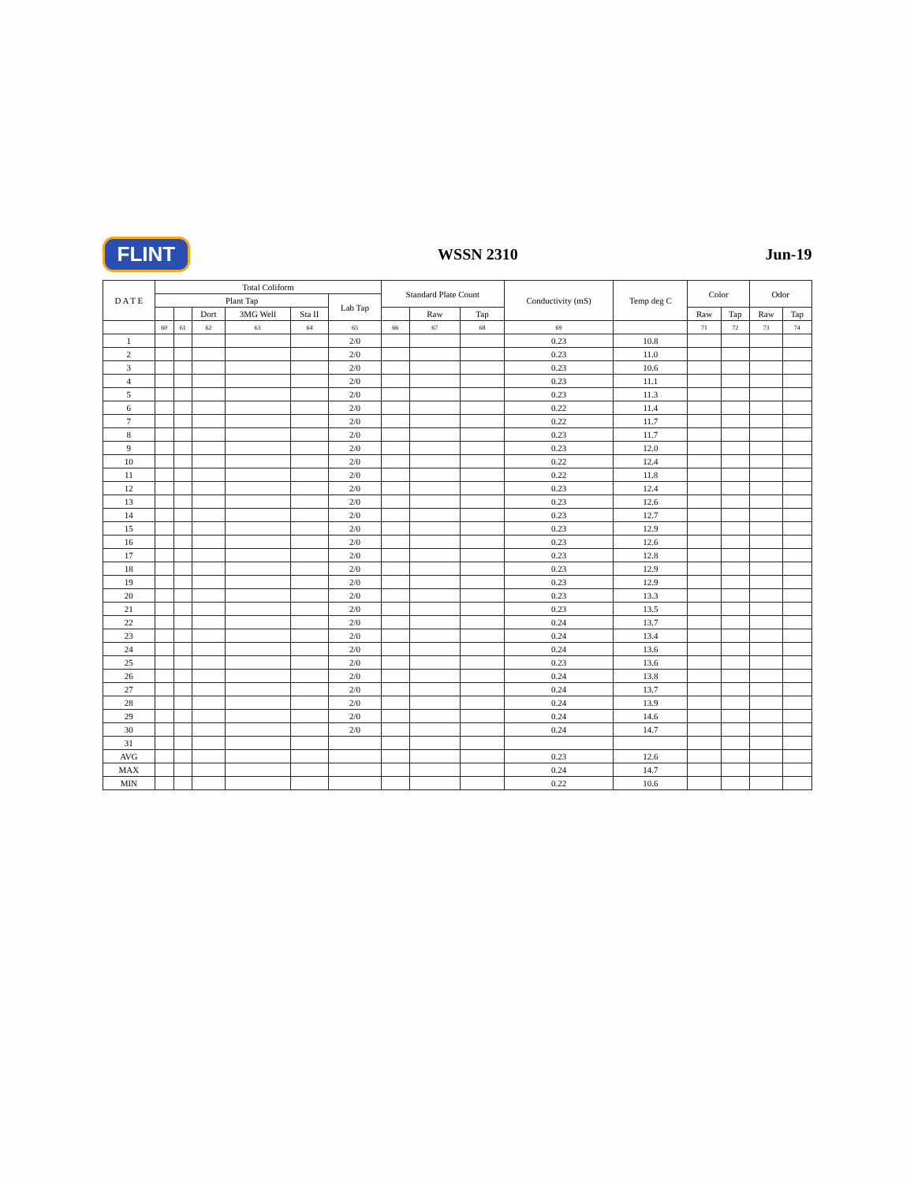FLINT
WSSN 2310 Jun-19
| D A T E | Total Coliform | | | | | | Standard Plate Count | | | Conductivity (mS) | Temp deg C | Color | | Odor | |
| --- | --- | --- | --- | --- | --- | --- | --- | --- | --- | --- | --- | --- | --- | --- | --- |
| | Plant Tap | | | | | Lab Tap | | | | | | | | | |
| | | | Dort | 3MG Well | Sta II | | | Raw | Tap | | | Raw | Tap | Raw | Tap |
| | 60 | 61 | 62 | 63 | 64 | 65 | 66 | 67 | 68 | 69 | | 71 | 72 | 73 | 74 |
| 1 | | | | | | 2/0 | | | | 0.23 | 10.8 | | | | |
| 2 | | | | | | 2/0 | | | | 0.23 | 11.0 | | | | |
| 3 | | | | | | 2/0 | | | | 0.23 | 10.6 | | | | |
| 4 | | | | | | 2/0 | | | | 0.23 | 11.1 | | | | |
| 5 | | | | | | 2/0 | | | | 0.23 | 11.3 | | | | |
| 6 | | | | | | 2/0 | | | | 0.22 | 11.4 | | | | |
| 7 | | | | | | 2/0 | | | | 0.22 | 11.7 | | | | |
| 8 | | | | | | 2/0 | | | | 0.23 | 11.7 | | | | |
| 9 | | | | | | 2/0 | | | | 0.23 | 12.0 | | | | |
| 10 | | | | | | 2/0 | | | | 0.22 | 12.4 | | | | |
| 11 | | | | | | 2/0 | | | | 0.22 | 11.8 | | | | |
| 12 | | | | | | 2/0 | | | | 0.23 | 12.4 | | | | |
| 13 | | | | | | 2/0 | | | | 0.23 | 12.6 | | | | |
| 14 | | | | | | 2/0 | | | | 0.23 | 12.7 | | | | |
| 15 | | | | | | 2/0 | | | | 0.23 | 12.9 | | | | |
| 16 | | | | | | 2/0 | | | | 0.23 | 12.6 | | | | |
| 17 | | | | | | 2/0 | | | | 0.23 | 12.8 | | | | |
| 18 | | | | | | 2/0 | | | | 0.23 | 12.9 | | | | |
| 19 | | | | | | 2/0 | | | | 0.23 | 12.9 | | | | |
| 20 | | | | | | 2/0 | | | | 0.23 | 13.3 | | | | |
| 21 | | | | | | 2/0 | | | | 0.23 | 13.5 | | | | |
| 22 | | | | | | 2/0 | | | | 0.24 | 13.7 | | | | |
| 23 | | | | | | 2/0 | | | | 0.24 | 13.4 | | | | |
| 24 | | | | | | 2/0 | | | | 0.24 | 13.6 | | | | |
| 25 | | | | | | 2/0 | | | | 0.23 | 13.6 | | | | |
| 26 | | | | | | 2/0 | | | | 0.24 | 13.8 | | | | |
| 27 | | | | | | 2/0 | | | | 0.24 | 13.7 | | | | |
| 28 | | | | | | 2/0 | | | | 0.24 | 13.9 | | | | |
| 29 | | | | | | 2/0 | | | | 0.24 | 14.6 | | | | |
| 30 | | | | | | 2/0 | | | | 0.24 | 14.7 | | | | |
| 31 | | | | | | | | | | | | | | | |
| AVG | | | | | | | | | | 0.23 | 12.6 | | | | |
| MAX | | | | | | | | | | 0.24 | 14.7 | | | | |
| MIN | | | | | | | | | | 0.22 | 10.6 | | | | |